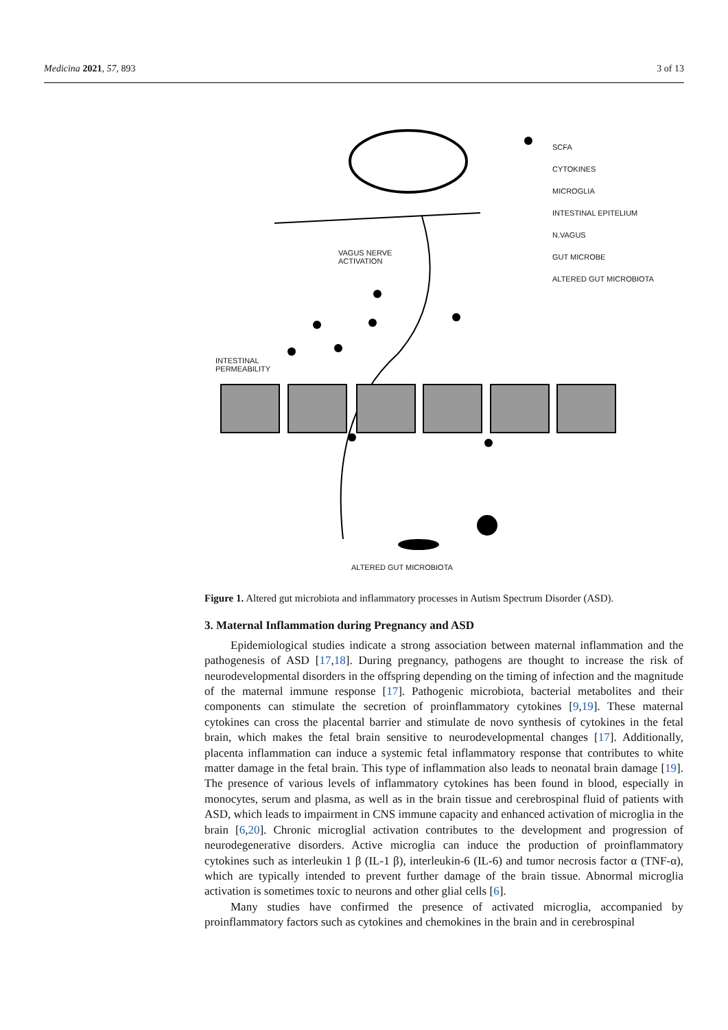Medicina 2021, 57, 893 3 of 13
SCFA
CYTOKINES
MICROGLIA
INTESTINAL EPITELIUM
N.VAGUS
GUT MICROBE
ALTERED GUT MICROBIOTA
VAGUS NERVE ACTIVATION
INTESTINAL PERMEABILITY
ALTERED GUT MICROBIOTA
Figure 1. Altered gut microbiota and inflammatory processes in Autism Spectrum Disorder (ASD).
3. Maternal Inflammation during Pregnancy and ASD
Epidemiological studies indicate a strong association between maternal inflammation and the pathogenesis of ASD [17,18]. During pregnancy, pathogens are thought to increase the risk of neurodevelopmental disorders in the offspring depending on the timing of infection and the magnitude of the maternal immune response [17]. Pathogenic microbiota, bacterial metabolites and their components can stimulate the secretion of proinflammatory cytokines [9,19]. These maternal cytokines can cross the placental barrier and stimulate de novo synthesis of cytokines in the fetal brain, which makes the fetal brain sensitive to neurodevelopmental changes [17]. Additionally, placenta inflammation can induce a systemic fetal inflammatory response that contributes to white matter damage in the fetal brain. This type of inflammation also leads to neonatal brain damage [19]. The presence of various levels of inflammatory cytokines has been found in blood, especially in monocytes, serum and plasma, as well as in the brain tissue and cerebrospinal fluid of patients with ASD, which leads to impairment in CNS immune capacity and enhanced activation of microglia in the brain [6,20]. Chronic microglial activation contributes to the development and progression of neurodegenerative disorders. Active microglia can induce the production of proinflammatory cytokines such as interleukin 1 β (IL-1 β), interleukin-6 (IL-6) and tumor necrosis factor α (TNF-α), which are typically intended to prevent further damage of the brain tissue. Abnormal microglia activation is sometimes toxic to neurons and other glial cells [6].
Many studies have confirmed the presence of activated microglia, accompanied by proinflammatory factors such as cytokines and chemokines in the brain and in cerebrospinal